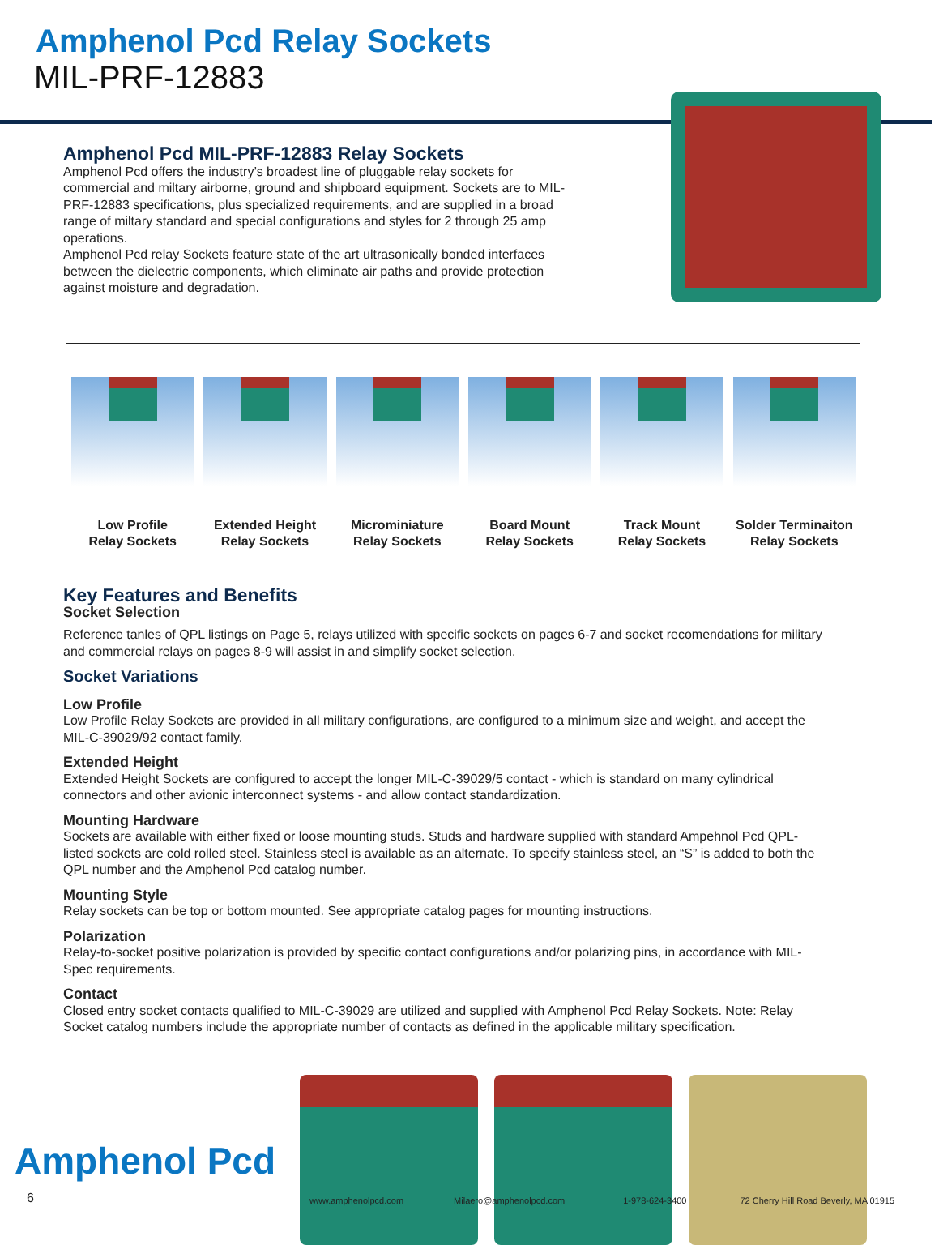Amphenol Pcd Relay Sockets
MIL-PRF-12883
Amphenol Pcd MIL-PRF-12883 Relay Sockets
Amphenol Pcd offers the industry’s broadest line of pluggable relay sockets for commercial and miltary airborne, ground and shipboard equipment. Sockets are to MIL-PRF-12883 specifications, plus specialized requirements, and are supplied in a broad range of miltary standard and special configurations and styles for 2 through 25 amp operations.
Amphenol Pcd relay Sockets feature state of the art ultrasonically bonded interfaces between the dielectric components, which eliminate air paths and provide protection against moisture and degradation.
Low Profile
Relay Sockets
Extended Height
Relay Sockets
Microminiature
Relay Sockets
Board Mount
Relay Sockets
Track Mount
Relay Sockets
Solder Terminaiton
Relay Sockets
Key Features and Benefits
Socket Selection
Reference tanles of QPL listings on Page 5, relays utilized with specific sockets on pages 6-7 and socket recomendations for military and commercial relays on pages 8-9 will assist in and simplify socket selection.
Socket Variations
Low Profile
Low Profile Relay Sockets are provided in all military configurations, are configured to a minimum size and weight, and accept the MIL-C-39029/92 contact family.
Extended Height
Extended Height Sockets are configured to accept the longer MIL-C-39029/5 contact - which is standard on many cylindrical connectors and other avionic interconnect systems - and allow contact standardization.
Mounting Hardware
Sockets are available with either fixed or loose mounting studs. Studs and hardware supplied with standard Ampehnol Pcd QPL-listed sockets are cold rolled steel. Stainless steel is available as an alternate. To specify stainless steel, an “S” is added to both the QPL number and the Amphenol Pcd catalog number.
Mounting Style
Relay sockets can be top or bottom mounted. See appropriate catalog pages for mounting instructions.
Polarization
Relay-to-socket positive polarization is provided by specific contact configurations and/or polarizing pins, in accordance with MIL-Spec requirements.
Contact
Closed entry socket contacts qualified to MIL-C-39029 are utilized and supplied with Amphenol Pcd Relay Sockets. Note: Relay Socket catalog numbers include the appropriate number of contacts as defined in the applicable military specification.
Amphenol Pcd
6 www.amphenolpcd.com Milaero@amphenolpcd.com 1-978-624-3400 72 Cherry Hill Road Beverly, MA 01915